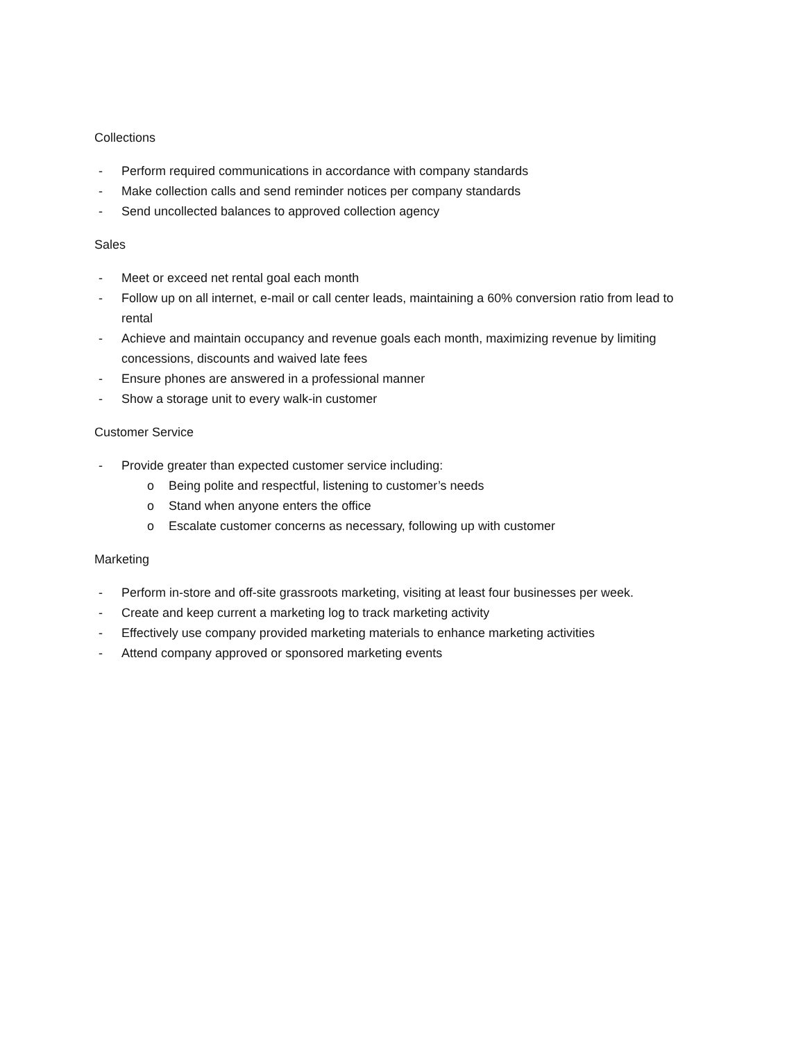Collections
- Perform required communications in accordance with company standards
- Make collection calls and send reminder notices per company standards
- Send uncollected balances to approved collection agency
Sales
- Meet or exceed net rental goal each month
- Follow up on all internet, e-mail or call center leads, maintaining a 60% conversion ratio from lead to rental
- Achieve and maintain occupancy and revenue goals each month, maximizing revenue by limiting concessions, discounts and waived late fees
- Ensure phones are answered in a professional manner
- Show a storage unit to every walk-in customer
Customer Service
- Provide greater than expected customer service including:
o Being polite and respectful, listening to customer’s needs
o Stand when anyone enters the office
o Escalate customer concerns as necessary, following up with customer
Marketing
- Perform in-store and off-site grassroots marketing, visiting at least four businesses per week.
- Create and keep current a marketing log to track marketing activity
- Effectively use company provided marketing materials to enhance marketing activities
- Attend company approved or sponsored marketing events